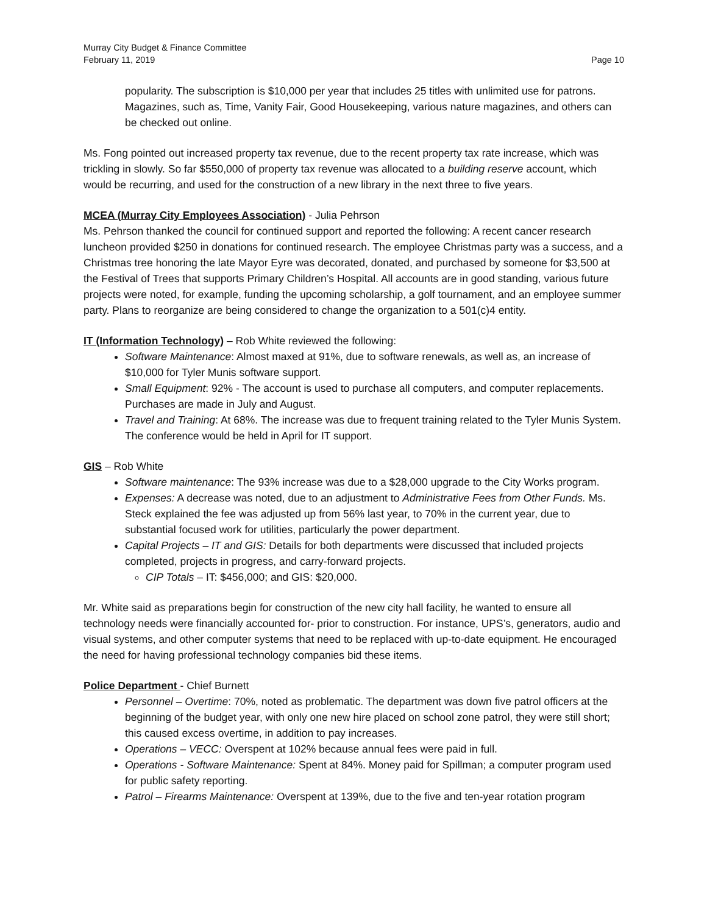Murray City Budget & Finance Committee
February 11, 2019 Page 10
popularity. The subscription is $10,000 per year that includes 25 titles with unlimited use for patrons. Magazines, such as, Time, Vanity Fair, Good Housekeeping, various nature magazines, and others can be checked out online.
Ms. Fong pointed out increased property tax revenue, due to the recent property tax rate increase, which was trickling in slowly. So far $550,000 of property tax revenue was allocated to a building reserve account, which would be recurring, and used for the construction of a new library in the next three to five years.
MCEA (Murray City Employees Association) - Julia Pehrson
Ms. Pehrson thanked the council for continued support and reported the following: A recent cancer research luncheon provided $250 in donations for continued research. The employee Christmas party was a success, and a Christmas tree honoring the late Mayor Eyre was decorated, donated, and purchased by someone for $3,500 at the Festival of Trees that supports Primary Children’s Hospital. All accounts are in good standing, various future projects were noted, for example, funding the upcoming scholarship, a golf tournament, and an employee summer party. Plans to reorganize are being considered to change the organization to a 501(c)4 entity.
IT (Information Technology) – Rob White reviewed the following:
Software Maintenance: Almost maxed at 91%, due to software renewals, as well as, an increase of $10,000 for Tyler Munis software support.
Small Equipment: 92% - The account is used to purchase all computers, and computer replacements. Purchases are made in July and August.
Travel and Training: At 68%. The increase was due to frequent training related to the Tyler Munis System. The conference would be held in April for IT support.
GIS – Rob White
Software maintenance: The 93% increase was due to a $28,000 upgrade to the City Works program.
Expenses: A decrease was noted, due to an adjustment to Administrative Fees from Other Funds. Ms. Steck explained the fee was adjusted up from 56% last year, to 70% in the current year, due to substantial focused work for utilities, particularly the power department.
Capital Projects – IT and GIS: Details for both departments were discussed that included projects completed, projects in progress, and carry-forward projects.
CIP Totals – IT: $456,000; and GIS: $20,000.
Mr. White said as preparations begin for construction of the new city hall facility, he wanted to ensure all technology needs were financially accounted for- prior to construction. For instance, UPS’s, generators, audio and visual systems, and other computer systems that need to be replaced with up-to-date equipment. He encouraged the need for having professional technology companies bid these items.
Police Department - Chief Burnett
Personnel – Overtime: 70%, noted as problematic. The department was down five patrol officers at the beginning of the budget year, with only one new hire placed on school zone patrol, they were still short; this caused excess overtime, in addition to pay increases.
Operations – VECC: Overspent at 102% because annual fees were paid in full.
Operations - Software Maintenance: Spent at 84%. Money paid for Spillman; a computer program used for public safety reporting.
Patrol – Firearms Maintenance: Overspent at 139%, due to the five and ten-year rotation program